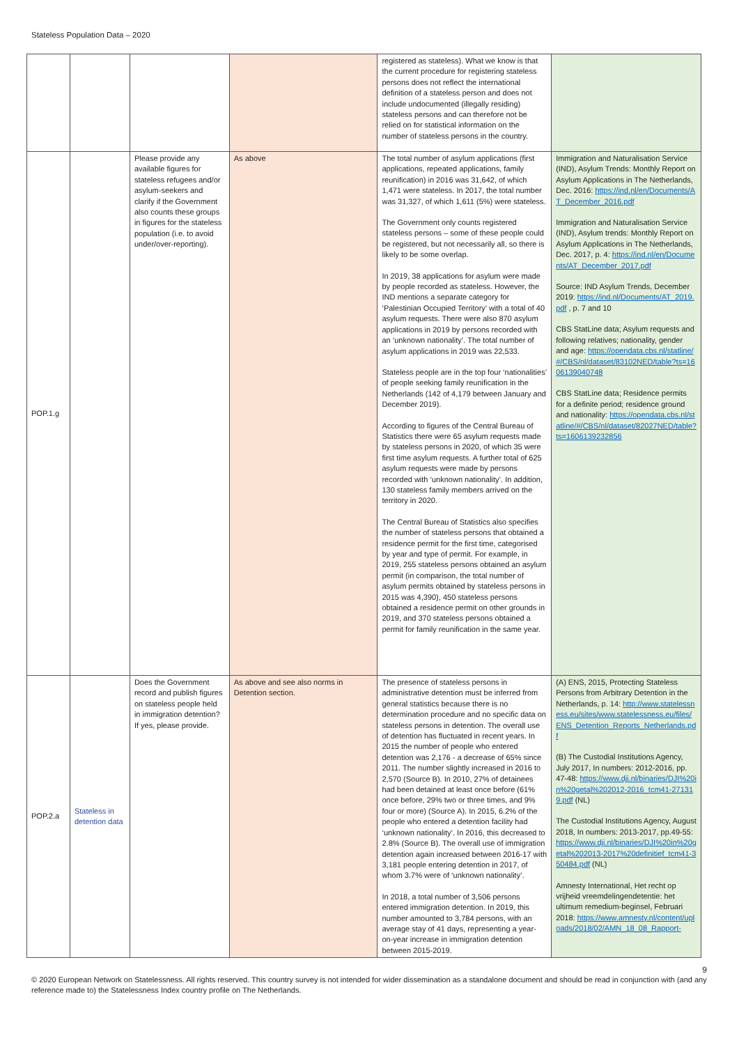Stateless Population Data – 2020
| | | | | registered as stateless). What we know is that the current procedure for registering stateless persons does not reflect the international definition of a stateless person and does not include undocumented (illegally residing) stateless persons and can therefore not be relied on for statistical information on the number of stateless persons in the country. | |
| POP.1.g | | Please provide any available figures for stateless refugees and/or asylum-seekers and clarify if the Government also counts these groups in figures for the stateless population (i.e. to avoid under/over-reporting). | As above | The total number of asylum applications (first applications, repeated applications, family reunification) in 2016 was 31,642, of which 1,471 were stateless. In 2017, the total number was 31,327, of which 1,611 (5%) were stateless. The Government only counts registered stateless persons – some of these people could be registered, but not necessarily all, so there is likely to be some overlap. In 2019, 38 applications for asylum were made by people recorded as stateless. However, the IND mentions a separate category for ‘Palestinian Occupied Territory’ with a total of 40 asylum requests. There were also 870 asylum applications in 2019 by persons recorded with an ‘unknown nationality’. The total number of asylum applications in 2019 was 22,533. Stateless people are in the top four ‘nationalities’ of people seeking family reunification in the Netherlands (142 of 4,179 between January and December 2019). According to figures of the Central Bureau of Statistics there were 65 asylum requests made by stateless persons in 2020, of which 35 were first time asylum requests. A further total of 625 asylum requests were made by persons recorded with ‘unknown nationality’. In addition, 130 stateless family members arrived on the territory in 2020. The Central Bureau of Statistics also specifies the number of stateless persons that obtained a residence permit for the first time, categorised by year and type of permit. For example, in 2019, 255 stateless persons obtained an asylum permit (in comparison, the total number of asylum permits obtained by stateless persons in 2015 was 4,390), 450 stateless persons obtained a residence permit on other grounds in 2019, and 370 stateless persons obtained a permit for family reunification in the same year. | Immigration and Naturalisation Service (IND), Asylum Trends: Monthly Report on Asylum Applications in The Netherlands, Dec. 2016: https://ind.nl/en/Documents/AT_December_2016.pdf Immigration and Naturalisation Service (IND), Asylum trends: Monthly Report on Asylum Applications in The Netherlands, Dec. 2017, p. 4: https://ind.nl/en/Documents/AT_December_2017.pdf Source: IND Asylum Trends, December 2019: https://ind.nl/Documents/AT_2019.pdf , p. 7 and 10 CBS StatLine data; Asylum requests and following relatives; nationality, gender and age: https://opendata.cbs.nl/statline/#/CBS/nl/dataset/83102NED/table?ts=1606139040748 CBS StatLine data; Residence permits for a definite period; residence ground and nationality: https://opendata.cbs.nl/statline/#/CBS/nl/dataset/82027NED/table?ts=1606139232856 |
| POP.2.a | Stateless in detention data | Does the Government record and publish figures on stateless people held in immigration detention? If yes, please provide. | As above and see also norms in Detention section. | The presence of stateless persons in administrative detention must be inferred from general statistics because there is no determination procedure and no specific data on stateless persons in detention. The overall use of detention has fluctuated in recent years. In 2015 the number of people who entered detention was 2,176 - a decrease of 65% since 2011. The number slightly increased in 2016 to 2,570 (Source B). In 2010, 27% of detainees had been detained at least once before (61% once before, 29% two or three times, and 9% four or more) (Source A). In 2015, 6.2% of the people who entered a detention facility had ‘unknown nationality’. In 2016, this decreased to 2.8% (Source B). The overall use of immigration detention again increased between 2016-17 with 3,181 people entering detention in 2017, of whom 3.7% were of ‘unknown nationality’. In 2018, a total number of 3,506 persons entered immigration detention. In 2019, this number amounted to 3,784 persons, with an average stay of 41 days, representing a year-on-year increase in immigration detention between 2015-2019. | (A) ENS, 2015, Protecting Stateless Persons from Arbitrary Detention in the Netherlands, p. 14: http://www.statelessness.eu/sites/www.statelessness.eu/files/ENS_Detention_Reports_Netherlands.pdf (B) The Custodial Institutions Agency, July 2017, In numbers: 2012-2016, pp. 47-48: https://www.dji.nl/binaries/DJI%20in%20getal%202012-2016_tcm41-271319.pdf (NL) The Custodial Institutions Agency, August 2018, In numbers: 2013-2017, pp.49-55: https://www.dji.nl/binaries/DJI%20in%20getal%202013-2017%20definitief_tcm41-350484.pdf (NL) Amnesty International, Het recht op vrijheid vreemdelingendetentie: het ultimum remedium-beginsel, Februari 2018: https://www.amnesty.nl/content/uploads/2018/02/AMN_18_08_Rapport- |
9
© 2020 European Network on Statelessness. All rights reserved. This country survey is not intended for wider dissemination as a standalone document and should be read in conjunction with (and any reference made to) the Statelessness Index country profile on The Netherlands.